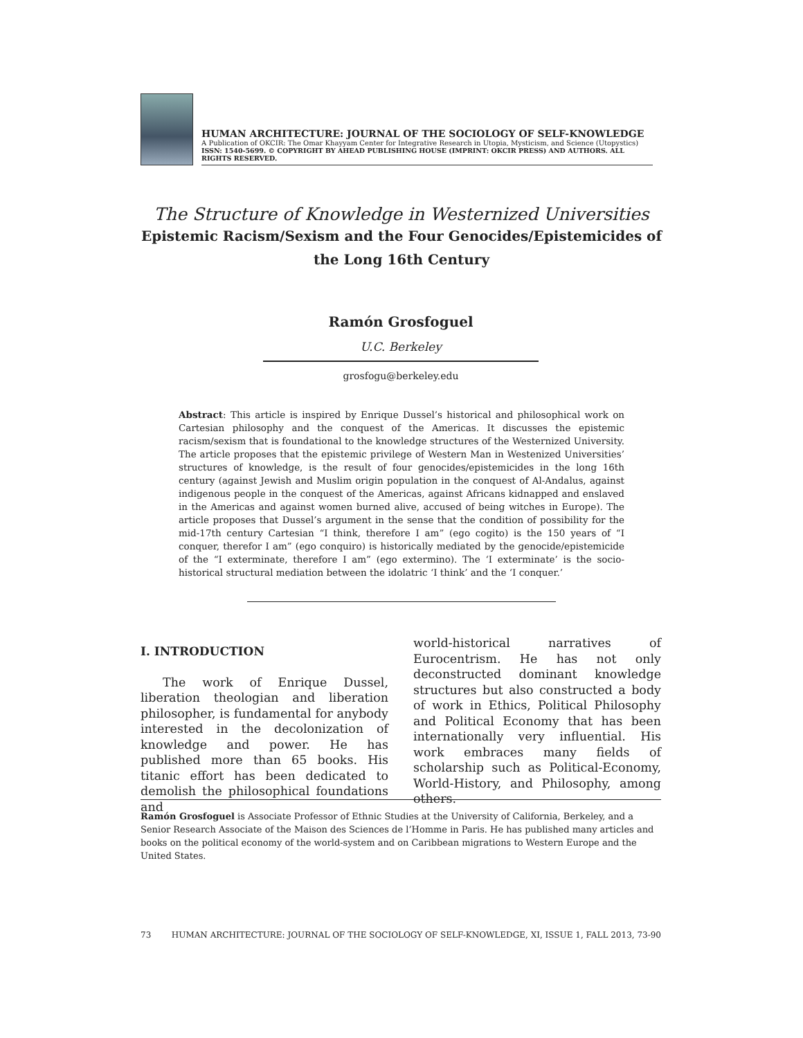HUMAN ARCHITECTURE: JOURNAL OF THE SOCIOLOGY OF SELF-KNOWLEDGE
A Publication of OKCIR: The Omar Khayyam Center for Integrative Research in Utopia, Mysticism, and Science (Utopystics)
ISSN: 1540-5699. © COPYRIGHT BY AHEAD PUBLISHING HOUSE (IMPRINT: OKCIR PRESS) AND AUTHORS. ALL RIGHTS RESERVED.
The Structure of Knowledge in Westernized Universities
Epistemic Racism/Sexism and the Four Genocides/Epistemicides of
the Long 16th Century
Ramón Grosfoguel
U.C. Berkeley
grosfogu@berkeley.edu
Abstract: This article is inspired by Enrique Dussel’s historical and philosophical work on Cartesian philosophy and the conquest of the Americas. It discusses the epistemic racism/sexism that is foundational to the knowledge structures of the Westernized University. The article proposes that the epistemic privilege of Western Man in Westenized Universities’ structures of knowledge, is the result of four genocides/epistemicides in the long 16th century (against Jewish and Muslim origin population in the conquest of Al-Andalus, against indigenous people in the conquest of the Americas, against Africans kidnapped and enslaved in the Americas and against women burned alive, accused of being witches in Europe). The article proposes that Dussel’s argument in the sense that the condition of possibility for the mid-17th century Cartesian “I think, therefore I am” (ego cogito) is the 150 years of “I conquer, therefor I am” (ego conquiro) is historically mediated by the genocide/epistemicide of the “I exterminate, therefore I am” (ego extermino). The ‘I exterminate’ is the socio-historical structural mediation between the idolatric ‘I think’ and the ‘I conquer.’
I. INTRODUCTION
The work of Enrique Dussel, liberation theologian and liberation philosopher, is fundamental for anybody interested in the decolonization of knowledge and power. He has published more than 65 books. His titanic effort has been dedicated to demolish the philosophical foundations and
world-historical narratives of Eurocentrism. He has not only deconstructed dominant knowledge structures but also constructed a body of work in Ethics, Political Philosophy and Political Economy that has been internationally very influential. His work embraces many fields of scholarship such as Political-Economy, World-History, and Philosophy, among others.
Ramón Grosfoguel is Associate Professor of Ethnic Studies at the University of California, Berkeley, and a Senior Research Associate of the Maison des Sciences de l’Homme in Paris. He has published many articles and books on the political economy of the world-system and on Caribbean migrations to Western Europe and the United States.
73 HUMAN ARCHITECTURE: JOURNAL OF THE SOCIOLOGY OF SELF-KNOWLEDGE, XI, ISSUE 1, FALL 2013, 73-90